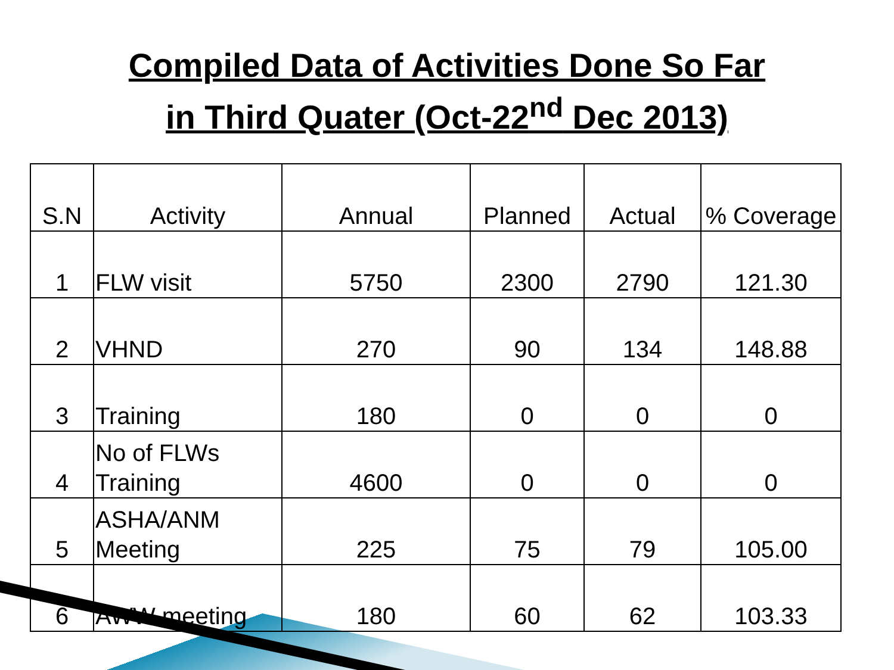Compiled Data of Activities Done So Far
in Third Quater (Oct-22<sup>nd</sup> Dec 2013)
| S.N | Activity | Annual | Planned | Actual | % Coverage |
| --- | --- | --- | --- | --- | --- |
| 1 | FLW visit | 5750 | 2300 | 2790 | 121.30 |
| 2 | VHND | 270 | 90 | 134 | 148.88 |
| 3 | Training | 180 | 0 | 0 | 0 |
| 4 | No of FLWs Training | 4600 | 0 | 0 | 0 |
| 5 | ASHA/ANM Meeting | 225 | 75 | 79 | 105.00 |
| 6 | AWW meeting | 180 | 60 | 62 | 103.33 |